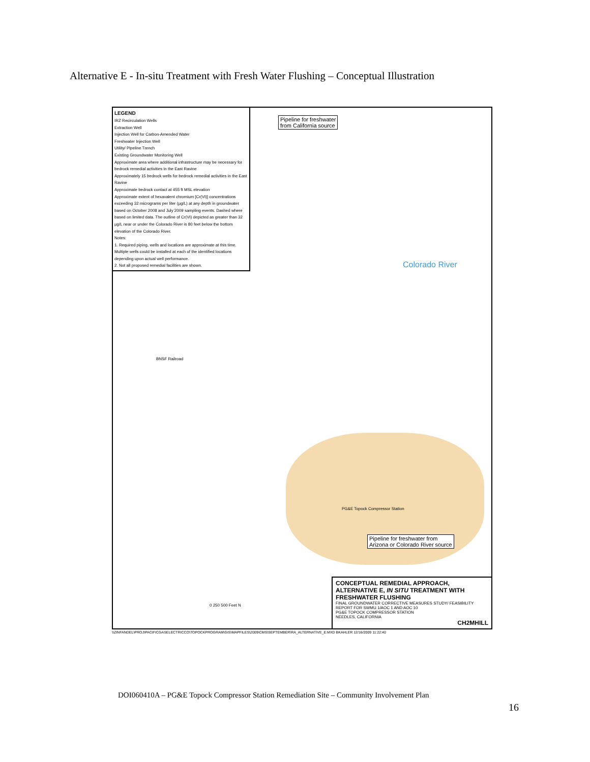Alternative E - In-situ Treatment with Fresh Water Flushing – Conceptual Illustration
LEGEND
IRZ Recirculation Wells
Extraction Well
Injection Well for Carbon-Amended Water
Freshwater Injection Well
Utility/ Pipeline Trench
Existing Groundwater Monitoring Well
Approximate area where additional infrastructure may be necessary for bedrock remedial activities in the East Ravine
Approximately 15 bedrock wells for bedrock remedial activities in the East Ravine
Approximate bedrock contact at 455 ft MSL elevation
Approximate extent of hexavalent chromium [Cr(VI)] concentrations exceeding 32 micrograms per liter (µg/L) at any depth in groundwater based on October 2008 and July 2009 sampling events. Dashed where based on limited data. The outline of Cr(VI) depicted as greater than 32 µg/L near or under the Colorado River is 80 feet below the bottom elevation of the Colorado River.
Notes:
1. Required piping, wells and locations are approximate at this time. Multiple wells could be installed at each of the identified locations depending upon actual well performance.
2. Not all proposed remedial facilities are shown.
Pipeline for freshwater
from California source
Colorado River
Pipeline for freshwater from
Arizona or Colorado River source
BNSF Railroad
PG&E Topock Compressor Station
0 250 500 Feet N
CONCEPTUAL REMEDIAL APPROACH, ALTERNATIVE E, IN SITU TREATMENT WITH FRESHWATER FLUSHING
FINAL GROUNDWATER CORRECTIVE MEASURES STUDY/ FEASIBILITY REPORT FOR SWMU 1/AOC 1 AND AOC 10
PG&E TOPOCK COMPRESSOR STATION
NEEDLES, CALIFORNIA
CH2MHILL
\\ZINFANDEL\PROJ\PACIFICGASELECTRICCO\TOPOCKPROGRAM\GIS\MAPFILES\2009\CMS\SEPTEMBER\RA_ALTERNATIVE_E.MXD BKAHLER 12/16/2009 11:22:40
DOI060410A – PG&E Topock Compressor Station Remediation Site – Community Involvement Plan
16